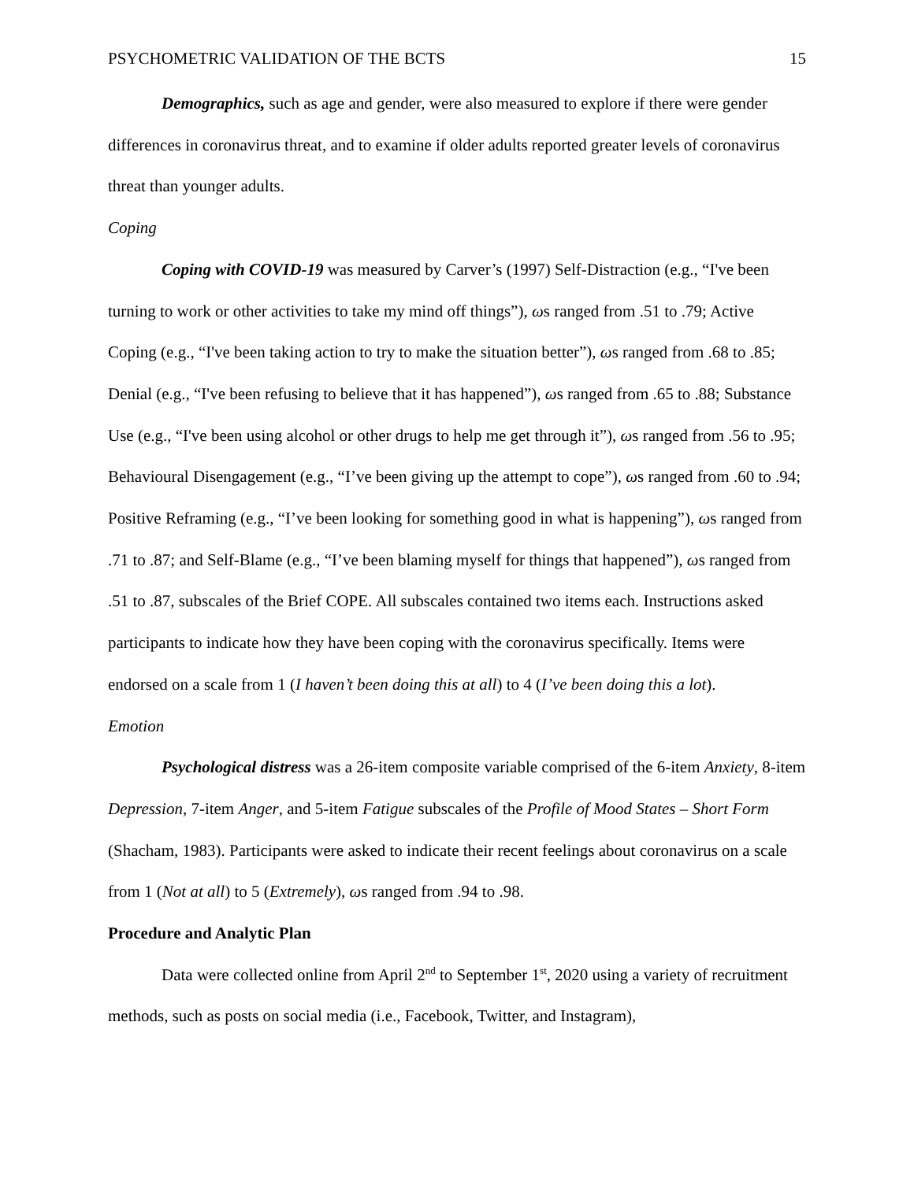PSYCHOMETRIC VALIDATION OF THE BCTS 15
Demographics, such as age and gender, were also measured to explore if there were gender differences in coronavirus threat, and to examine if older adults reported greater levels of coronavirus threat than younger adults.
Coping
Coping with COVID-19 was measured by Carver’s (1997) Self-Distraction (e.g., “I've been turning to work or other activities to take my mind off things”), ωs ranged from .51 to .79; Active Coping (e.g., “I've been taking action to try to make the situation better”), ωs ranged from .68 to .85; Denial (e.g., “I've been refusing to believe that it has happened”), ωs ranged from .65 to .88; Substance Use (e.g., “I've been using alcohol or other drugs to help me get through it”), ωs ranged from .56 to .95; Behavioural Disengagement (e.g., “I’ve been giving up the attempt to cope”), ωs ranged from .60 to .94; Positive Reframing (e.g., “I’ve been looking for something good in what is happening”), ωs ranged from .71 to .87; and Self-Blame (e.g., “I’ve been blaming myself for things that happened”), ωs ranged from .51 to .87, subscales of the Brief COPE. All subscales contained two items each. Instructions asked participants to indicate how they have been coping with the coronavirus specifically. Items were endorsed on a scale from 1 (I haven’t been doing this at all) to 4 (I’ve been doing this a lot).
Emotion
Psychological distress was a 26-item composite variable comprised of the 6-item Anxiety, 8-item Depression, 7-item Anger, and 5-item Fatigue subscales of the Profile of Mood States – Short Form (Shacham, 1983). Participants were asked to indicate their recent feelings about coronavirus on a scale from 1 (Not at all) to 5 (Extremely), ωs ranged from .94 to .98.
Procedure and Analytic Plan
Data were collected online from April 2<sup>nd</sup> to September 1<sup>st</sup>, 2020 using a variety of recruitment methods, such as posts on social media (i.e., Facebook, Twitter, and Instagram),